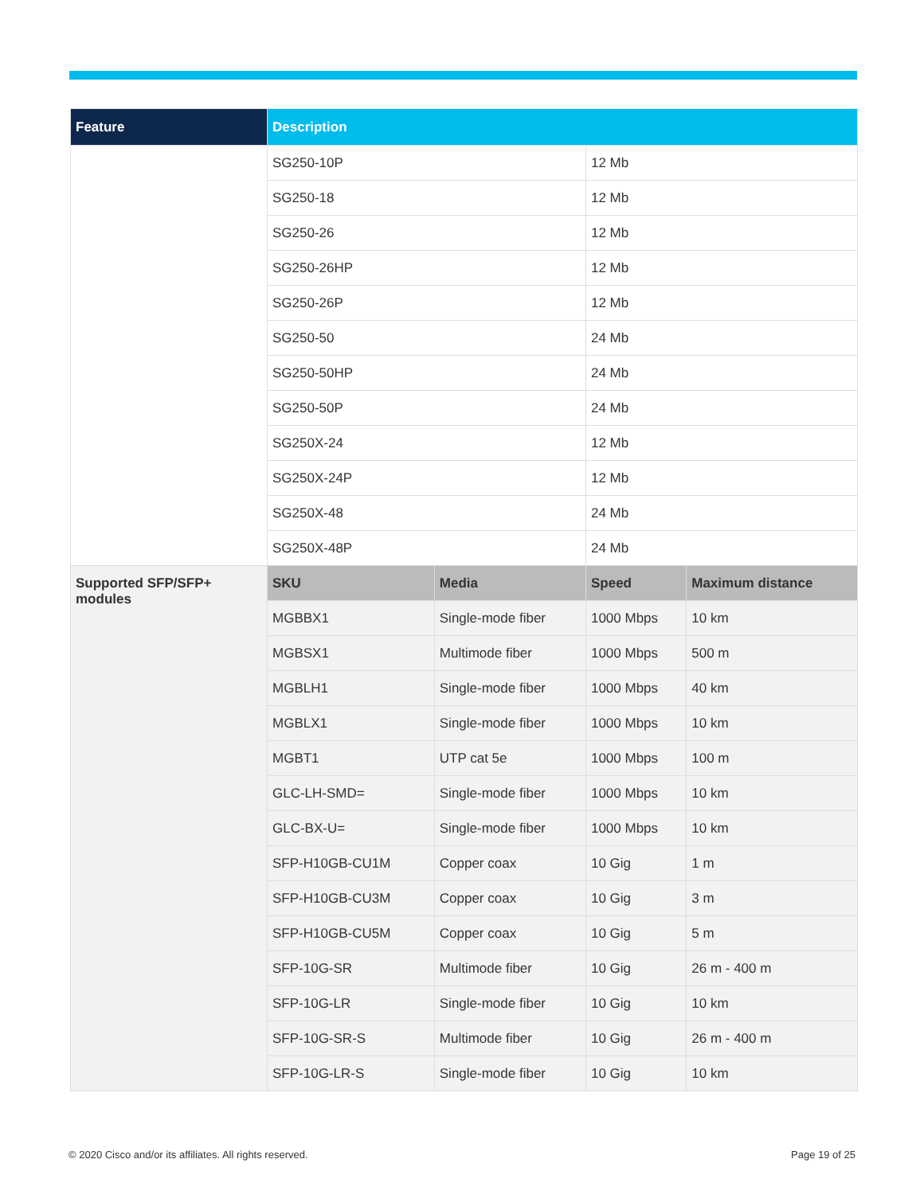| Feature | Description | | | |
| --- | --- | --- | --- | --- |
| | SG250-10P | | 12 Mb | |
| | SG250-18 | | 12 Mb | |
| | SG250-26 | | 12 Mb | |
| | SG250-26HP | | 12 Mb | |
| | SG250-26P | | 12 Mb | |
| | SG250-50 | | 24 Mb | |
| | SG250-50HP | | 24 Mb | |
| | SG250-50P | | 24 Mb | |
| | SG250X-24 | | 12 Mb | |
| | SG250X-24P | | 12 Mb | |
| | SG250X-48 | | 24 Mb | |
| | SG250X-48P | | 24 Mb | |
| Supported SFP/SFP+ modules | SKU | Media | Speed | Maximum distance |
| | MGBBX1 | Single-mode fiber | 1000 Mbps | 10 km |
| | MGBSX1 | Multimode fiber | 1000 Mbps | 500 m |
| | MGBLH1 | Single-mode fiber | 1000 Mbps | 40 km |
| | MGBLX1 | Single-mode fiber | 1000 Mbps | 10 km |
| | MGBT1 | UTP cat 5e | 1000 Mbps | 100 m |
| | GLC-LH-SMD= | Single-mode fiber | 1000 Mbps | 10 km |
| | GLC-BX-U= | Single-mode fiber | 1000 Mbps | 10 km |
| | SFP-H10GB-CU1M | Copper coax | 10 Gig | 1 m |
| | SFP-H10GB-CU3M | Copper coax | 10 Gig | 3 m |
| | SFP-H10GB-CU5M | Copper coax | 10 Gig | 5 m |
| | SFP-10G-SR | Multimode fiber | 10 Gig | 26 m - 400 m |
| | SFP-10G-LR | Single-mode fiber | 10 Gig | 10 km |
| | SFP-10G-SR-S | Multimode fiber | 10 Gig | 26 m - 400 m |
| | SFP-10G-LR-S | Single-mode fiber | 10 Gig | 10 km |
© 2020 Cisco and/or its affiliates. All rights reserved.
Page 19 of 25